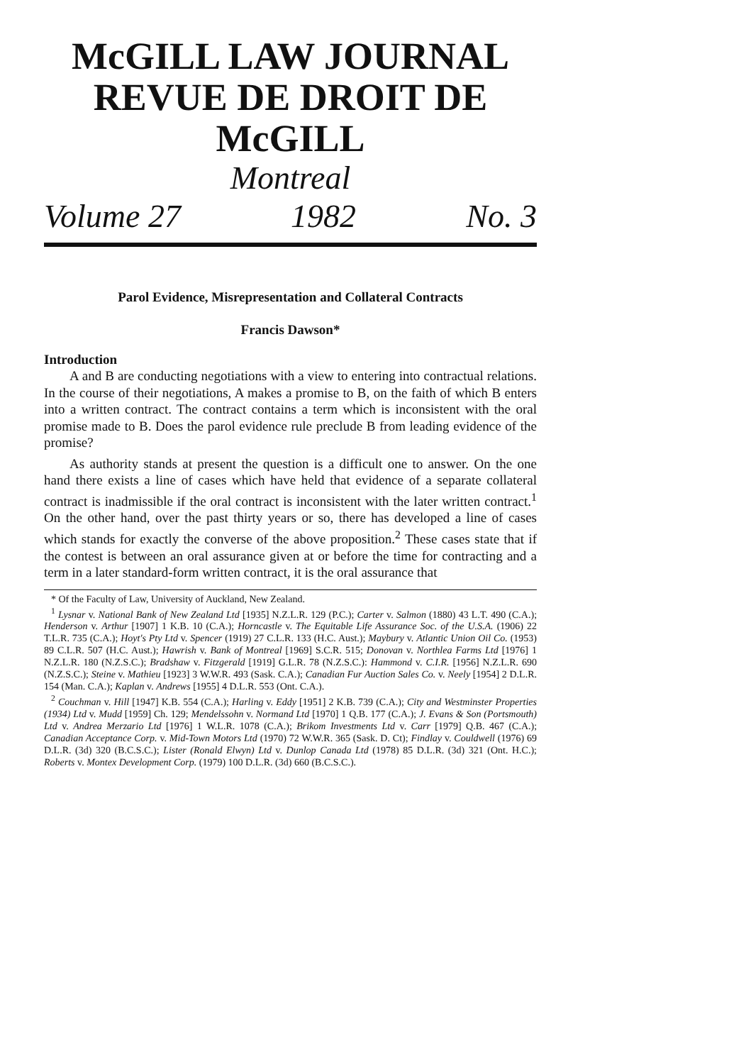McGILL LAW JOURNAL
REVUE DE DROIT DE McGILL
Montreal
Volume 27 1982 No. 3
Parol Evidence, Misrepresentation and Collateral Contracts
Francis Dawson*
Introduction
A and B are conducting negotiations with a view to entering into contractual relations. In the course of their negotiations, A makes a promise to B, on the faith of which B enters into a written contract. The contract contains a term which is inconsistent with the oral promise made to B. Does the parol evidence rule preclude B from leading evidence of the promise?
As authority stands at present the question is a difficult one to answer. On the one hand there exists a line of cases which have held that evidence of a separate collateral contract is inadmissible if the oral contract is inconsistent with the later written contract.<sup>1</sup> On the other hand, over the past thirty years or so, there has developed a line of cases which stands for exactly the converse of the above proposition.<sup>2</sup> These cases state that if the contest is between an oral assurance given at or before the time for contracting and a term in a later standard-form written contract, it is the oral assurance that
* Of the Faculty of Law, University of Auckland, New Zealand.
<sup>1</sup> Lysnar v. National Bank of New Zealand Ltd [1935] N.Z.L.R. 129 (P.C.); Carter v. Salmon (1880) 43 L.T. 490 (C.A.); Henderson v. Arthur [1907] 1 K.B. 10 (C.A.); Horncastle v. The Equitable Life Assurance Soc. of the U.S.A. (1906) 22 T.L.R. 735 (C.A.); Hoyt's Pty Ltd v. Spencer (1919) 27 C.L.R. 133 (H.C. Aust.); Maybury v. Atlantic Union Oil Co. (1953) 89 C.L.R. 507 (H.C. Aust.); Hawrish v. Bank of Montreal [1969] S.C.R. 515; Donovan v. Northlea Farms Ltd [1976] 1 N.Z.L.R. 180 (N.Z.S.C.); Bradshaw v. Fitzgerald [1919] G.L.R. 78 (N.Z.S.C.): Hammond v. C.I.R. [1956] N.Z.L.R. 690 (N.Z.S.C.); Steine v. Mathieu [1923] 3 W.W.R. 493 (Sask. C.A.); Canadian Fur Auction Sales Co. v. Neely [1954] 2 D.L.R. 154 (Man. C.A.); Kaplan v. Andrews [1955] 4 D.L.R. 553 (Ont. C.A.).
<sup>2</sup> Couchman v. Hill [1947] K.B. 554 (C.A.); Harling v. Eddy [1951] 2 K.B. 739 (C.A.); City and Westminster Properties (1934) Ltd v. Mudd [1959] Ch. 129; Mendelssohn v. Normand Ltd [1970] 1 Q.B. 177 (C.A.); J. Evans & Son (Portsmouth) Ltd v. Andrea Merzario Ltd [1976] 1 W.L.R. 1078 (C.A.); Brikom Investments Ltd v. Carr [1979] Q.B. 467 (C.A.); Canadian Acceptance Corp. v. Mid-Town Motors Ltd (1970) 72 W.W.R. 365 (Sask. D. Ct); Findlay v. Couldwell (1976) 69 D.L.R. (3d) 320 (B.C.S.C.); Lister (Ronald Elwyn) Ltd v. Dunlop Canada Ltd (1978) 85 D.L.R. (3d) 321 (Ont. H.C.); Roberts v. Montex Development Corp. (1979) 100 D.L.R. (3d) 660 (B.C.S.C.).